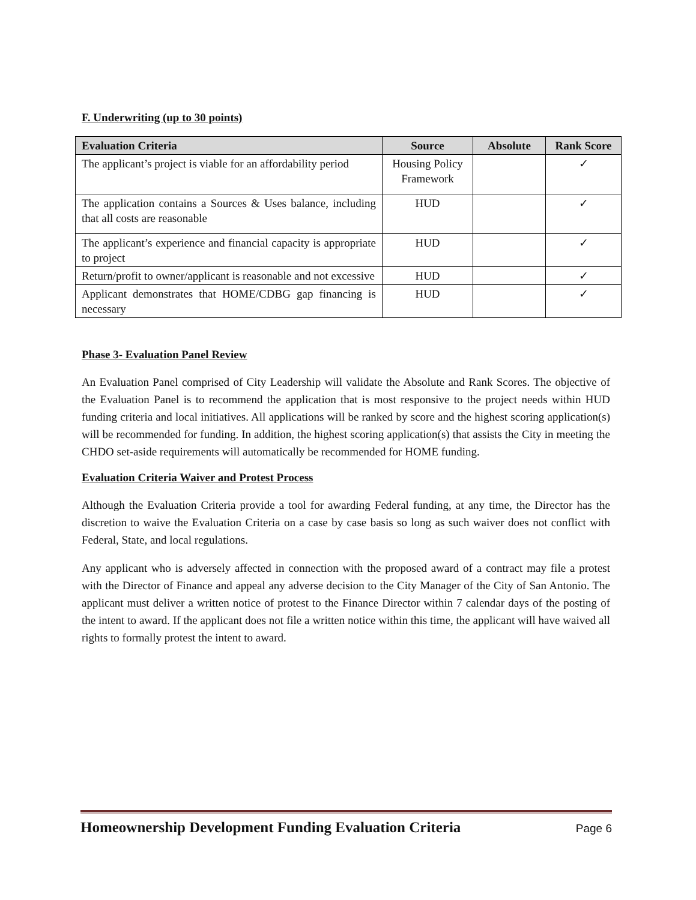F. Underwriting (up to 30 points)
| Evaluation Criteria | Source | Absolute | Rank Score |
| --- | --- | --- | --- |
| The applicant’s project is viable for an affordability period | Housing Policy Framework | | ✓ |
| The application contains a Sources & Uses balance, including that all costs are reasonable | HUD | | ✓ |
| The applicant’s experience and financial capacity is appropriate to project | HUD | | ✓ |
| Return/profit to owner/applicant is reasonable and not excessive | HUD | | ✓ |
| Applicant demonstrates that HOME/CDBG gap financing is necessary | HUD | | ✓ |
Phase 3- Evaluation Panel Review
An Evaluation Panel comprised of City Leadership will validate the Absolute and Rank Scores. The objective of the Evaluation Panel is to recommend the application that is most responsive to the project needs within HUD funding criteria and local initiatives. All applications will be ranked by score and the highest scoring application(s) will be recommended for funding. In addition, the highest scoring application(s) that assists the City in meeting the CHDO set-aside requirements will automatically be recommended for HOME funding.
Evaluation Criteria Waiver and Protest Process
Although the Evaluation Criteria provide a tool for awarding Federal funding, at any time, the Director has the discretion to waive the Evaluation Criteria on a case by case basis so long as such waiver does not conflict with Federal, State, and local regulations.
Any applicant who is adversely affected in connection with the proposed award of a contract may file a protest with the Director of Finance and appeal any adverse decision to the City Manager of the City of San Antonio. The applicant must deliver a written notice of protest to the Finance Director within 7 calendar days of the posting of the intent to award. If the applicant does not file a written notice within this time, the applicant will have waived all rights to formally protest the intent to award.
Homeownership Development Funding Evaluation Criteria Page 6